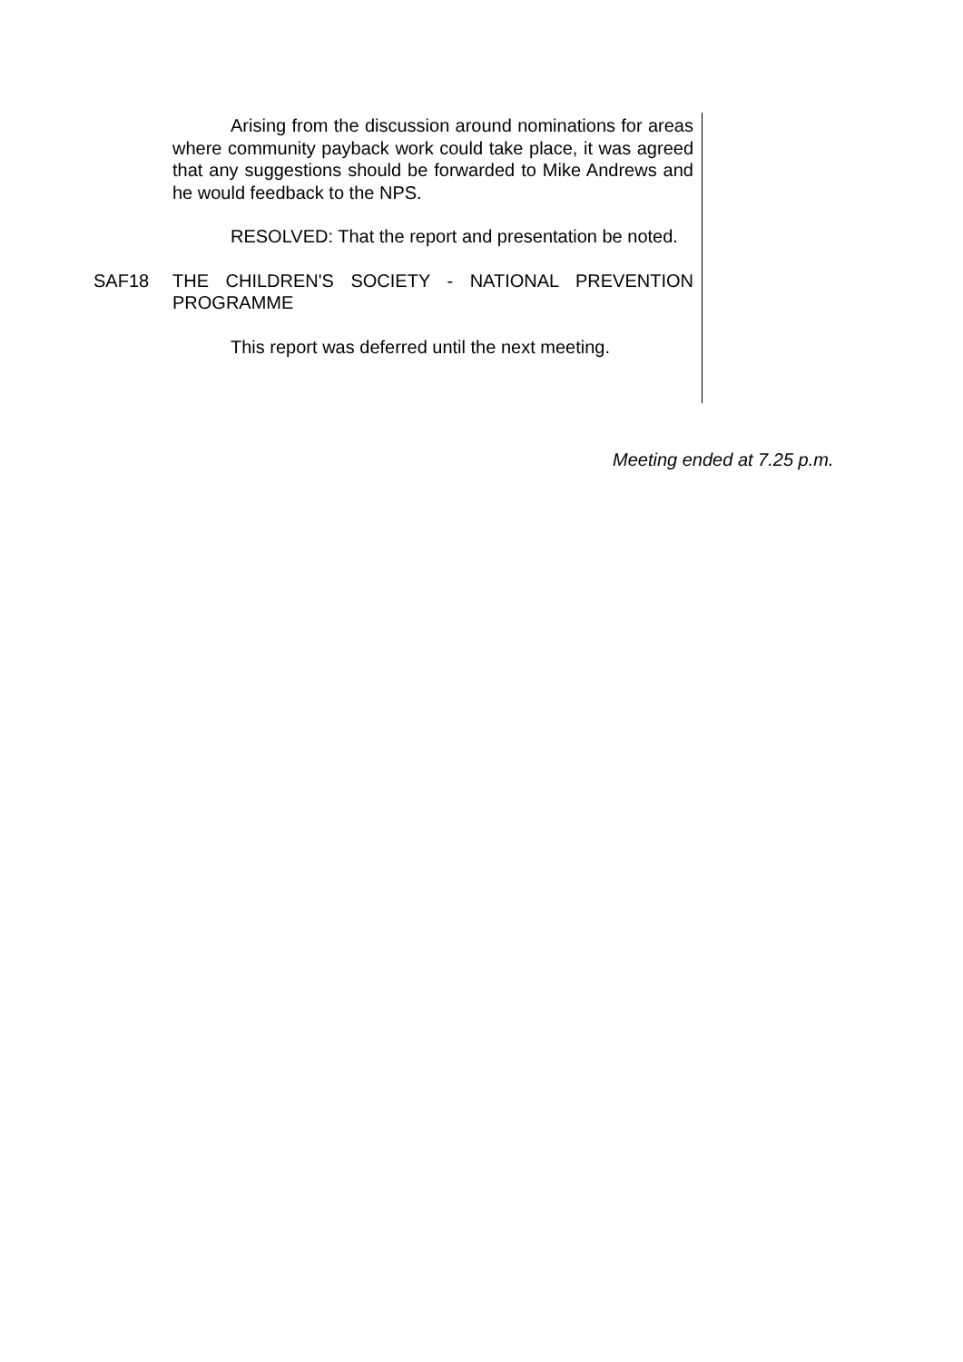Arising from the discussion around nominations for areas where community payback work could take place, it was agreed that any suggestions should be forwarded to Mike Andrews and he would feedback to the NPS.
RESOLVED: That the report and presentation be noted.
SAF18 THE CHILDREN'S SOCIETY - NATIONAL PREVENTION PROGRAMME
This report was deferred until the next meeting.
Meeting ended at 7.25 p.m.